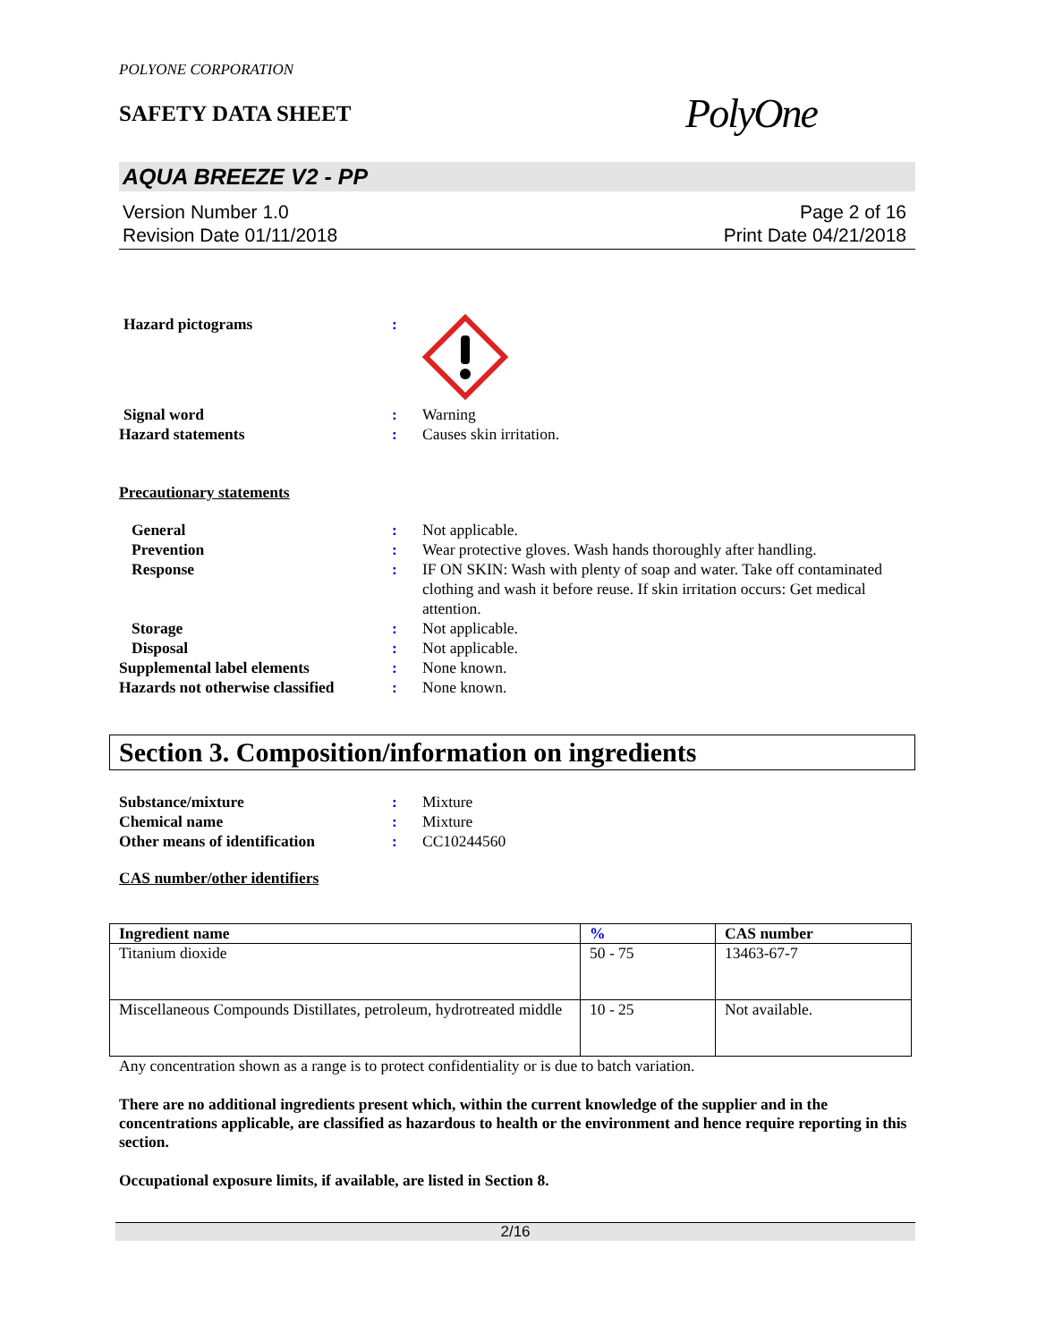POLYONE CORPORATION
SAFETY DATA SHEET
PolyOne
AQUA BREEZE V2 - PP
Version Number 1.0
Revision Date 01/11/2018
Page 2 of 16
Print Date 04/21/2018
Hazard pictograms :
Signal word : Warning
Hazard statements : Causes skin irritation.
Precautionary statements
General : Not applicable.
Prevention : Wear protective gloves. Wash hands thoroughly after handling.
Response : IF ON SKIN: Wash with plenty of soap and water. Take off contaminated clothing and wash it before reuse. If skin irritation occurs: Get medical attention.
Storage : Not applicable.
Disposal : Not applicable.
Supplemental label elements : None known.
Hazards not otherwise classified
: None known.
Section 3. Composition/information on ingredients
Substance/mixture : Mixture
Chemical name : Mixture
Other means of identification : CC10244560
CAS number/other identifiers
| Ingredient name | % | CAS number |
| --- | --- | --- |
| Titanium dioxide | 50 - 75 | 13463-67-7 |
| Miscellaneous Compounds Distillates, petroleum, hydrotreated middle | 10 - 25 | Not available. |
Any concentration shown as a range is to protect confidentiality or is due to batch variation.
There are no additional ingredients present which, within the current knowledge of the supplier and in the concentrations applicable, are classified as hazardous to health or the environment and hence require reporting in this section.
Occupational exposure limits, if available, are listed in Section 8.
2/16